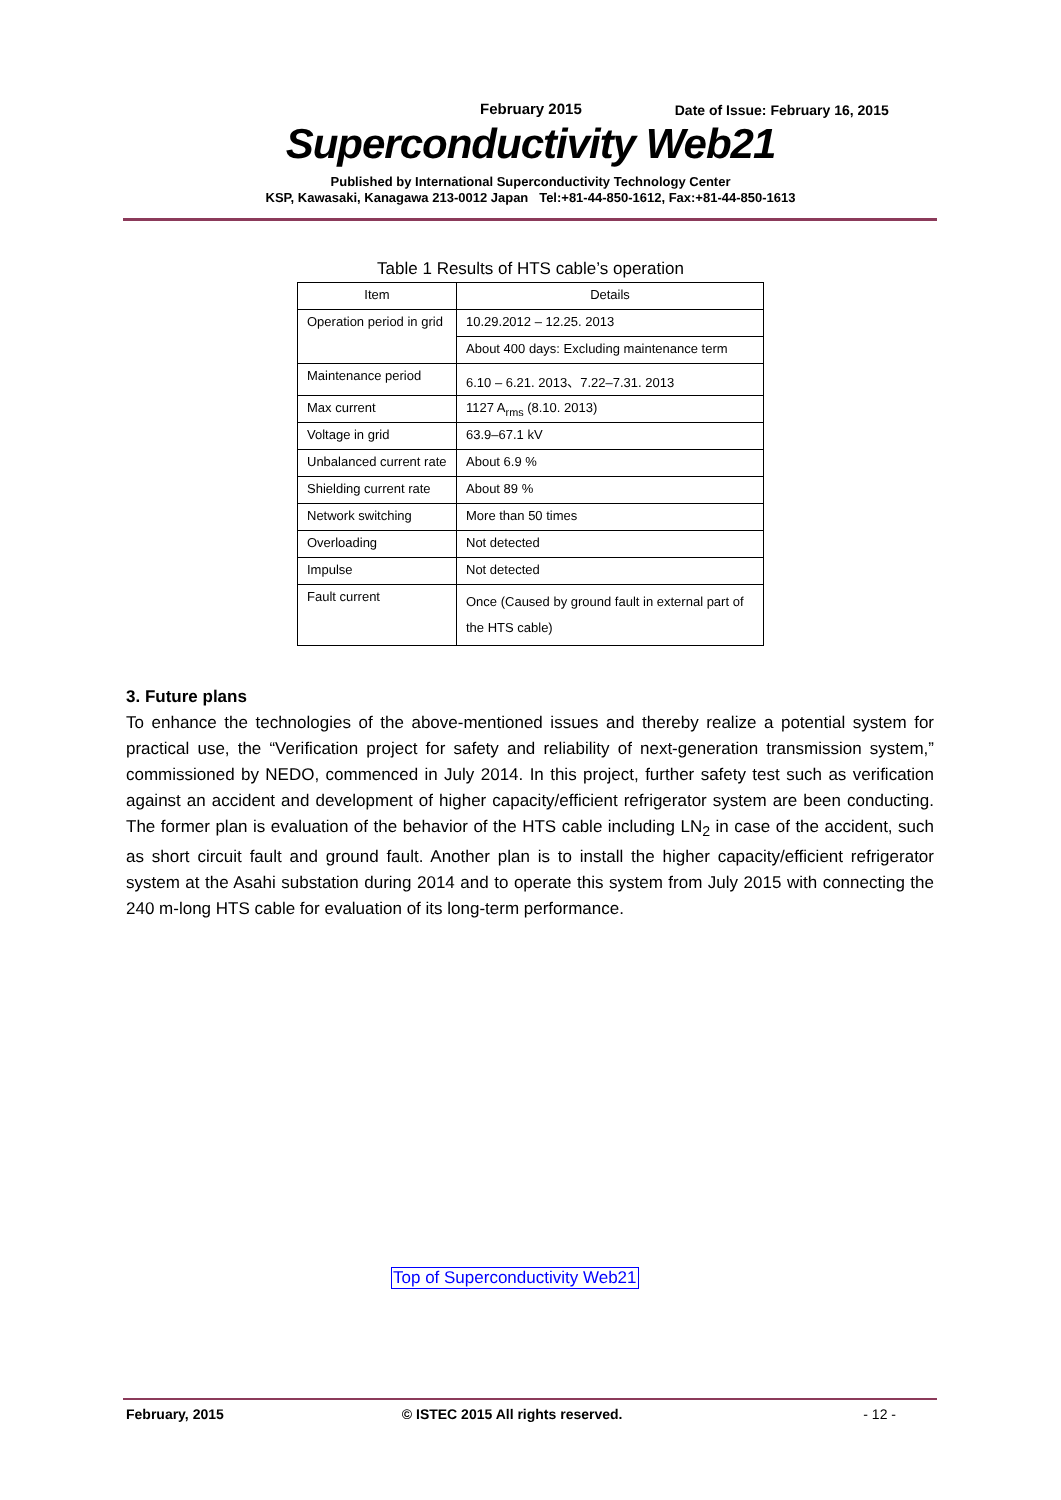February 2015 Date of Issue: February 16, 2015
Superconductivity Web21
Published by International Superconductivity Technology Center
KSP, Kawasaki, Kanagawa 213-0012 Japan Tel:+81-44-850-1612, Fax:+81-44-850-1613
Table 1 Results of HTS cable’s operation
| Item | Details |
| --- | --- |
| Operation period in grid | 10.29.2012 – 12.25. 2013 |
| | About 400 days: Excluding maintenance term |
| Maintenance period | 6.10 – 6.21. 2013、7.22–7.31. 2013 |
| Max current | 1127 A<sub>rms</sub> (8.10. 2013) |
| Voltage in grid | 63.9–67.1 kV |
| Unbalanced current rate | About 6.9 % |
| Shielding current rate | About 89 % |
| Network switching | More than 50 times |
| Overloading | Not detected |
| Impulse | Not detected |
| Fault current | Once (Caused by ground fault in external part of the HTS cable) |
3. Future plans
To enhance the technologies of the above-mentioned issues and thereby realize a potential system for practical use, the “Verification project for safety and reliability of next-generation transmission system,” commissioned by NEDO, commenced in July 2014. In this project, further safety test such as verification against an accident and development of higher capacity/efficient refrigerator system are been conducting. The former plan is evaluation of the behavior of the HTS cable including LN<sub>2</sub> in case of the accident, such as short circuit fault and ground fault. Another plan is to install the higher capacity/efficient refrigerator system at the Asahi substation during 2014 and to operate this system from July 2015 with connecting the 240 m-long HTS cable for evaluation of its long-term performance.
Top of Superconductivity Web21
February, 2015 © ISTEC 2015 All rights reserved. - 12 -